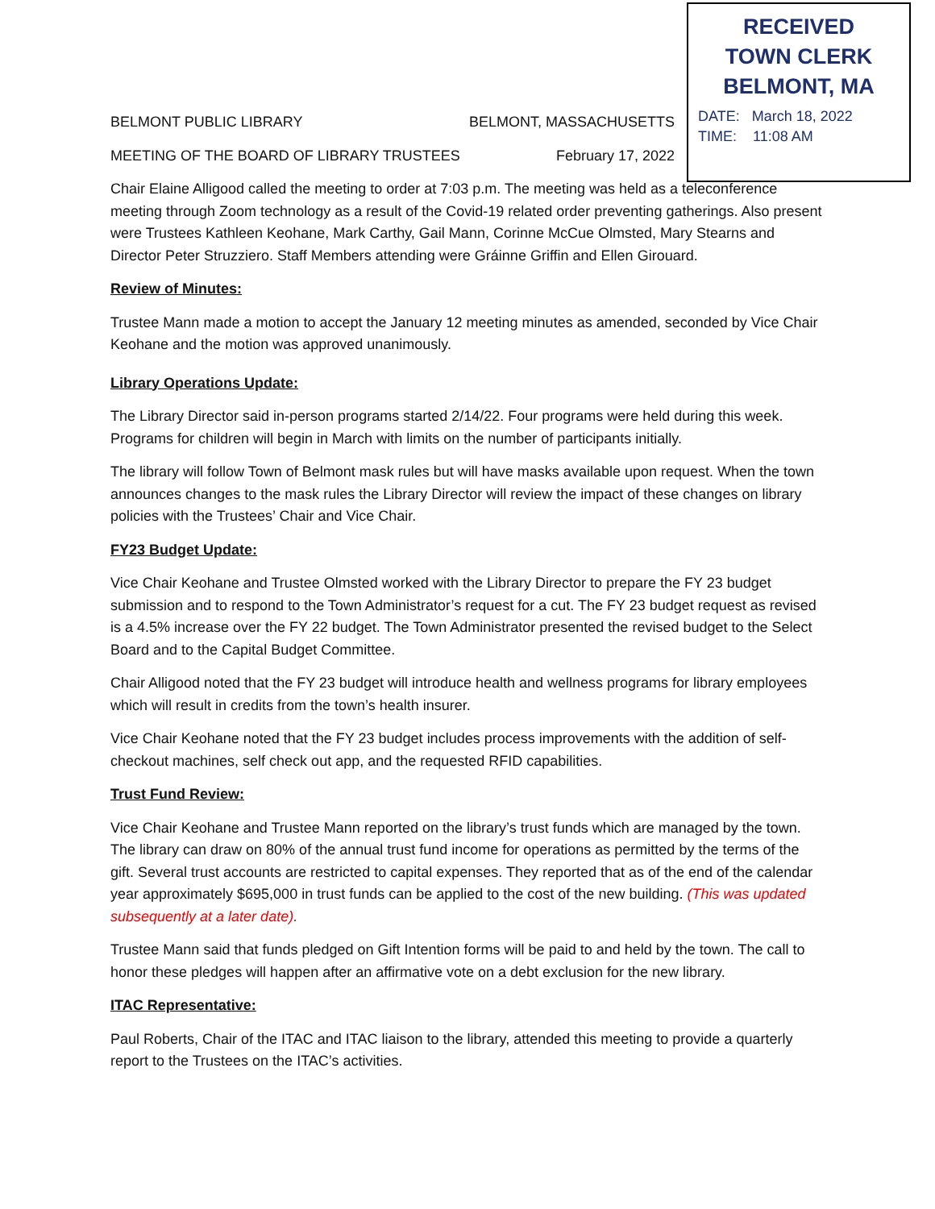BELMONT PUBLIC LIBRARY BELMONT, MASSACHUSETTS
MEETING OF THE BOARD OF LIBRARY TRUSTEES February 17, 2022
Chair Elaine Alligood called the meeting to order at 7:03 p.m. The meeting was held as a teleconference meeting through Zoom technology as a result of the Covid-19 related order preventing gatherings. Also present were Trustees Kathleen Keohane, Mark Carthy, Gail Mann, Corinne McCue Olmsted, Mary Stearns and Director Peter Struzziero. Staff Members attending were Gráinne Griffin and Ellen Girouard.
Review of Minutes:
Trustee Mann made a motion to accept the January 12 meeting minutes as amended, seconded by Vice Chair Keohane and the motion was approved unanimously.
Library Operations Update:
The Library Director said in-person programs started 2/14/22. Four programs were held during this week. Programs for children will begin in March with limits on the number of participants initially.
The library will follow Town of Belmont mask rules but will have masks available upon request. When the town announces changes to the mask rules the Library Director will review the impact of these changes on library policies with the Trustees’ Chair and Vice Chair.
FY23 Budget Update:
Vice Chair Keohane and Trustee Olmsted worked with the Library Director to prepare the FY 23 budget submission and to respond to the Town Administrator’s request for a cut. The FY 23 budget request as revised is a 4.5% increase over the FY 22 budget. The Town Administrator presented the revised budget to the Select Board and to the Capital Budget Committee.
Chair Alligood noted that the FY 23 budget will introduce health and wellness programs for library employees which will result in credits from the town’s health insurer.
Vice Chair Keohane noted that the FY 23 budget includes process improvements with the addition of self-checkout machines, self check out app, and the requested RFID capabilities.
Trust Fund Review:
Vice Chair Keohane and Trustee Mann reported on the library’s trust funds which are managed by the town. The library can draw on 80% of the annual trust fund income for operations as permitted by the terms of the gift. Several trust accounts are restricted to capital expenses. They reported that as of the end of the calendar year approximately $695,000 in trust funds can be applied to the cost of the new building. (This was updated subsequently at a later date).
Trustee Mann said that funds pledged on Gift Intention forms will be paid to and held by the town. The call to honor these pledges will happen after an affirmative vote on a debt exclusion for the new library.
ITAC Representative:
Paul Roberts, Chair of the ITAC and ITAC liaison to the library, attended this meeting to provide a quarterly report to the Trustees on the ITAC’s activities.
RECEIVED
TOWN CLERK
BELMONT, MA
DATE: March 18, 2022
TIME: 11:08 AM